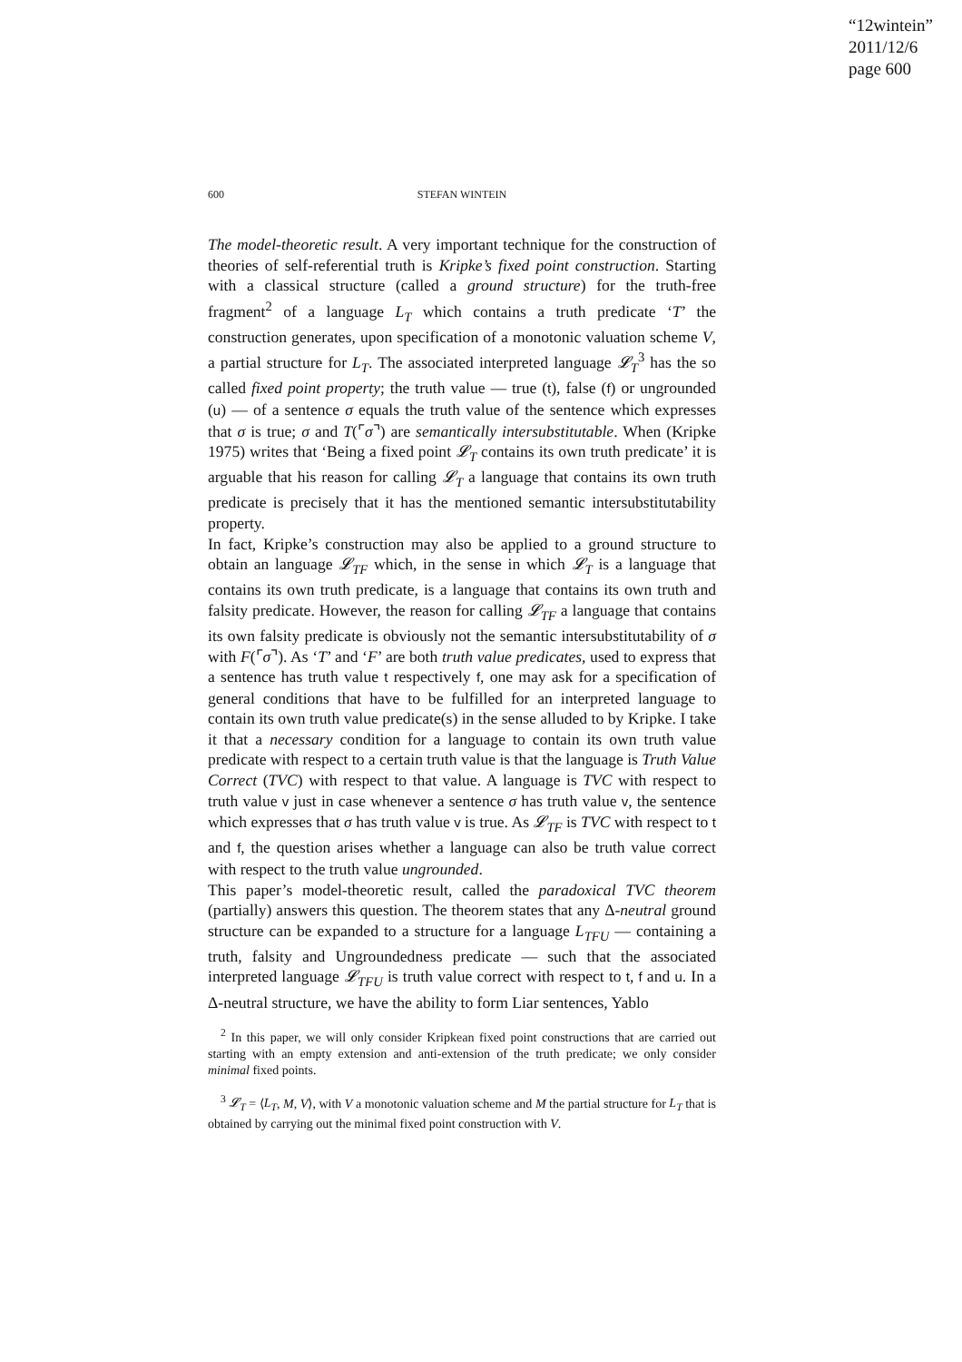“12wintein”
2011/12/6
page 600
600 STEFAN WINTEIN
The model-theoretic result. A very important technique for the construction of theories of self-referential truth is Kripke’s fixed point construction. Starting with a classical structure (called a ground structure) for the truth-free fragment<sup>2</sup> of a language L<sub>T</sub> which contains a truth predicate ‘T’ the construction generates, upon specification of a monotonic valuation scheme V, a partial structure for L<sub>T</sub>. The associated interpreted language 𝓛<sub>T</sub><sup>3</sup> has the so called fixed point property; the truth value — true (t), false (f) or ungrounded (u) — of a sentence σ equals the truth value of the sentence which expresses that σ is true; σ and T(⌜σ⌝) are semantically intersubstitutable. When (Kripke 1975) writes that ‘Being a fixed point 𝓛<sub>T</sub> contains its own truth predicate’ it is arguable that his reason for calling 𝓛<sub>T</sub> a language that contains its own truth predicate is precisely that it has the mentioned semantic intersubstitutability property.
In fact, Kripke’s construction may also be applied to a ground structure to obtain an language 𝓛<sub>TF</sub> which, in the sense in which 𝓛<sub>T</sub> is a language that contains its own truth predicate, is a language that contains its own truth and falsity predicate. However, the reason for calling 𝓛<sub>TF</sub> a language that contains its own falsity predicate is obviously not the semantic intersubstitutability of σ with F(⌜σ⌝). As ‘T’ and ‘F’ are both truth value predicates, used to express that a sentence has truth value t respectively f, one may ask for a specification of general conditions that have to be fulfilled for an interpreted language to contain its own truth value predicate(s) in the sense alluded to by Kripke. I take it that a necessary condition for a language to contain its own truth value predicate with respect to a certain truth value is that the language is Truth Value Correct (TVC) with respect to that value. A language is TVC with respect to truth value v just in case whenever a sentence σ has truth value v, the sentence which expresses that σ has truth value v is true. As 𝓛<sub>TF</sub> is TVC with respect to t and f, the question arises whether a language can also be truth value correct with respect to the truth value ungrounded.
This paper’s model-theoretic result, called the paradoxical TVC theorem (partially) answers this question. The theorem states that any Δ-neutral ground structure can be expanded to a structure for a language L<sub>TFU</sub> — containing a truth, falsity and Ungroundedness predicate — such that the associated interpreted language 𝓛<sub>TFU</sub> is truth value correct with respect to t, f and u. In a Δ-neutral structure, we have the ability to form Liar sentences, Yablo
<sup>2</sup> In this paper, we will only consider Kripkean fixed point constructions that are carried out starting with an empty extension and anti-extension of the truth predicate; we only consider minimal fixed points.
<sup>3</sup> 𝓛<sub>T</sub> = ⟨L<sub>T</sub>, M, V⟩, with V a monotonic valuation scheme and M the partial structure for L<sub>T</sub> that is obtained by carrying out the minimal fixed point construction with V.